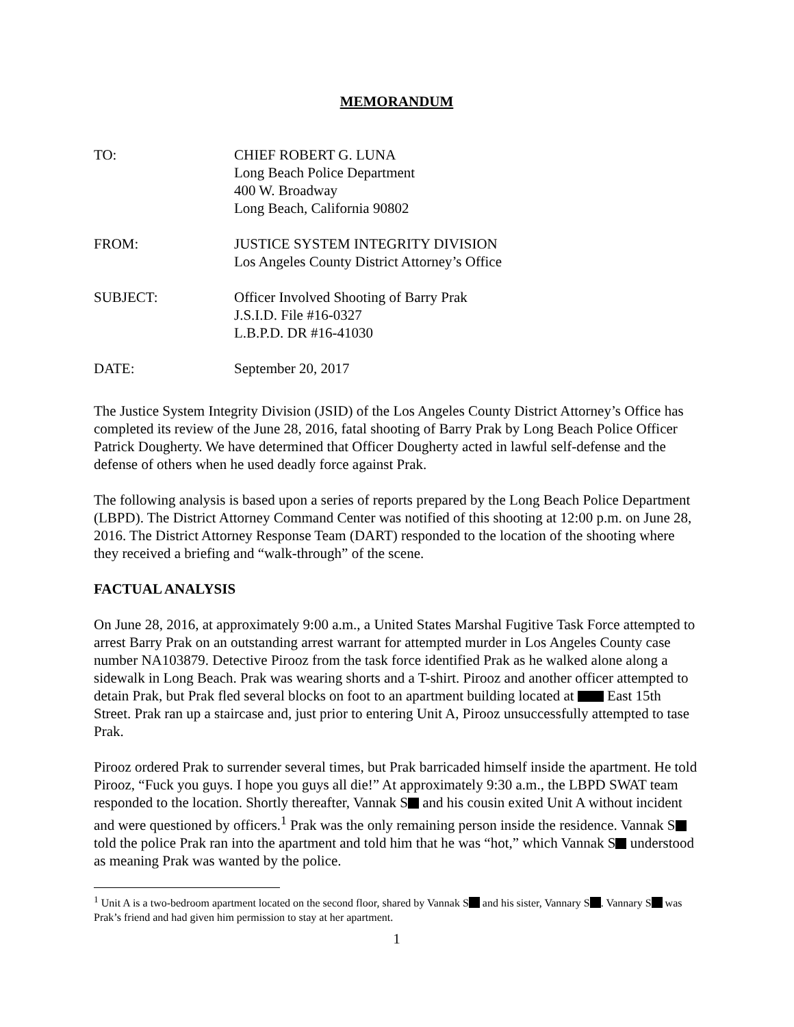MEMORANDUM
| TO: | CHIEF ROBERT G. LUNA Long Beach Police Department 400 W. Broadway Long Beach, California 90802 |
| FROM: | JUSTICE SYSTEM INTEGRITY DIVISION Los Angeles County District Attorney’s Office |
| SUBJECT: | Officer Involved Shooting of Barry Prak J.S.I.D. File #16-0327 L.B.P.D. DR #16-41030 |
| DATE: | September 20, 2017 |
The Justice System Integrity Division (JSID) of the Los Angeles County District Attorney’s Office has completed its review of the June 28, 2016, fatal shooting of Barry Prak by Long Beach Police Officer Patrick Dougherty. We have determined that Officer Dougherty acted in lawful self-defense and the defense of others when he used deadly force against Prak.
The following analysis is based upon a series of reports prepared by the Long Beach Police Department (LBPD). The District Attorney Command Center was notified of this shooting at 12:00 p.m. on June 28, 2016. The District Attorney Response Team (DART) responded to the location of the shooting where they received a briefing and “walk-through” of the scene.
FACTUAL ANALYSIS
On June 28, 2016, at approximately 9:00 a.m., a United States Marshal Fugitive Task Force attempted to arrest Barry Prak on an outstanding arrest warrant for attempted murder in Los Angeles County case number NA103879. Detective Pirooz from the task force identified Prak as he walked alone along a sidewalk in Long Beach. Prak was wearing shorts and a T-shirt. Pirooz and another officer attempted to detain Prak, but Prak fled several blocks on foot to an apartment building located at East 15th Street. Prak ran up a staircase and, just prior to entering Unit A, Pirooz unsuccessfully attempted to tase Prak.
Pirooz ordered Prak to surrender several times, but Prak barricaded himself inside the apartment. He told Pirooz, “Fuck you guys. I hope you guys all die!” At approximately 9:30 a.m., the LBPD SWAT team responded to the location. Shortly thereafter, Vannak S and his cousin exited Unit A without incident and were questioned by officers.<sup>1</sup> Prak was the only remaining person inside the residence. Vannak S told the police Prak ran into the apartment and told him that he was “hot,” which Vannak S understood as meaning Prak was wanted by the police.
<sup>1</sup> Unit A is a two-bedroom apartment located on the second floor, shared by Vannak S and his sister, Vannary S . Vannary S was Prak’s friend and had given him permission to stay at her apartment.
1